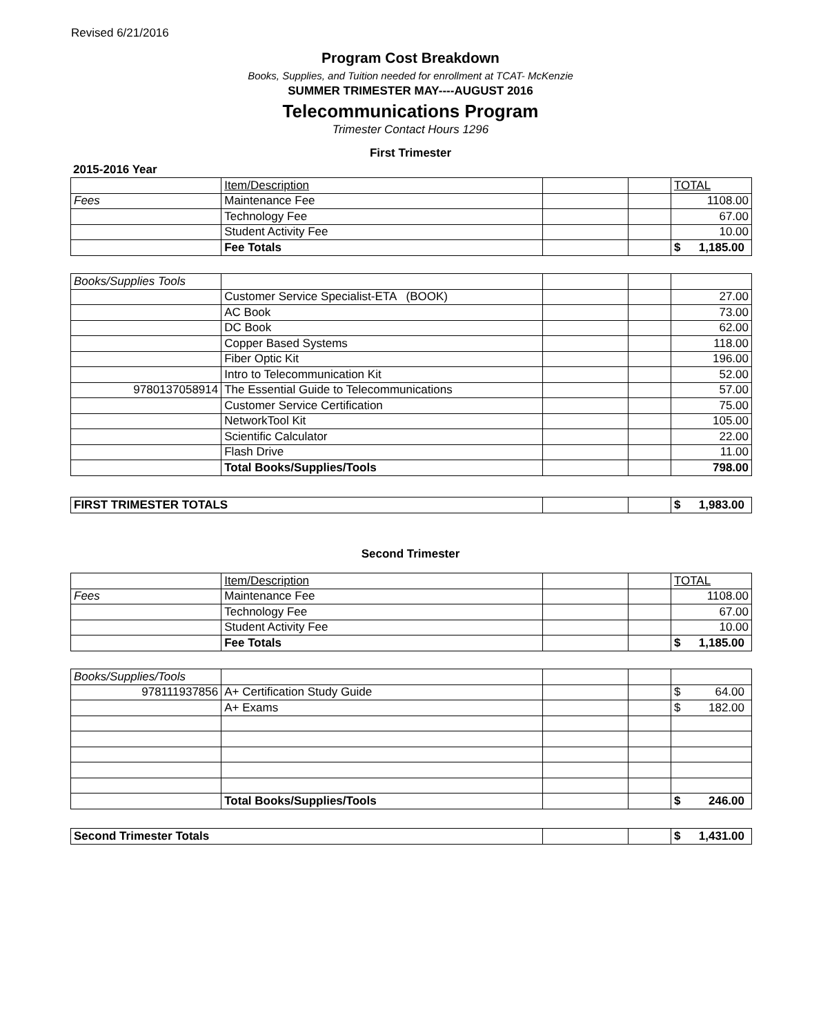Revised 6/21/2016
Program Cost Breakdown
Books, Supplies, and Tuition needed for enrollment at TCAT- McKenzie
SUMMER TRIMESTER MAY----AUGUST 2016
Telecommunications Program
Trimester Contact Hours 1296
First Trimester
2015-2016 Year
| | Item/Description | | | TOTAL |
| Fees | Maintenance Fee | | | 1108.00 |
| | Technology Fee | | | 67.00 |
| | Student Activity Fee | | | 10.00 |
| | Fee Totals | | | $ 1,185.00 |
| Books/Supplies Tools | | | | |
| | Customer Service Specialist-ETA (BOOK) | | | 27.00 |
| | AC Book | | | 73.00 |
| | DC Book | | | 62.00 |
| | Copper Based Systems | | | 118.00 |
| | Fiber Optic Kit | | | 196.00 |
| | Intro to Telecommunication Kit | | | 52.00 |
| 9780137058914 | The Essential Guide to Telecommunications | | | 57.00 |
| | Customer Service Certification | | | 75.00 |
| | NetworkTool Kit | | | 105.00 |
| | Scientific Calculator | | | 22.00 |
| | Flash Drive | | | 11.00 |
| | Total Books/Supplies/Tools | | | 798.00 |
| FIRST TRIMESTER TOTALS | | | $ 1,983.00 |
Second Trimester
| | Item/Description | | | TOTAL |
| Fees | Maintenance Fee | | | 1108.00 |
| | Technology Fee | | | 67.00 |
| | Student Activity Fee | | | 10.00 |
| | Fee Totals | | | $ 1,185.00 |
| Books/Supplies/Tools | | | | |
| 978111937856 | A+ Certification Study Guide | | | $ 64.00 |
| | A+ Exams | | | $ 182.00 |
| | Total Books/Supplies/Tools | | | $ 246.00 |
| Second Trimester Totals | | | $ 1,431.00 |